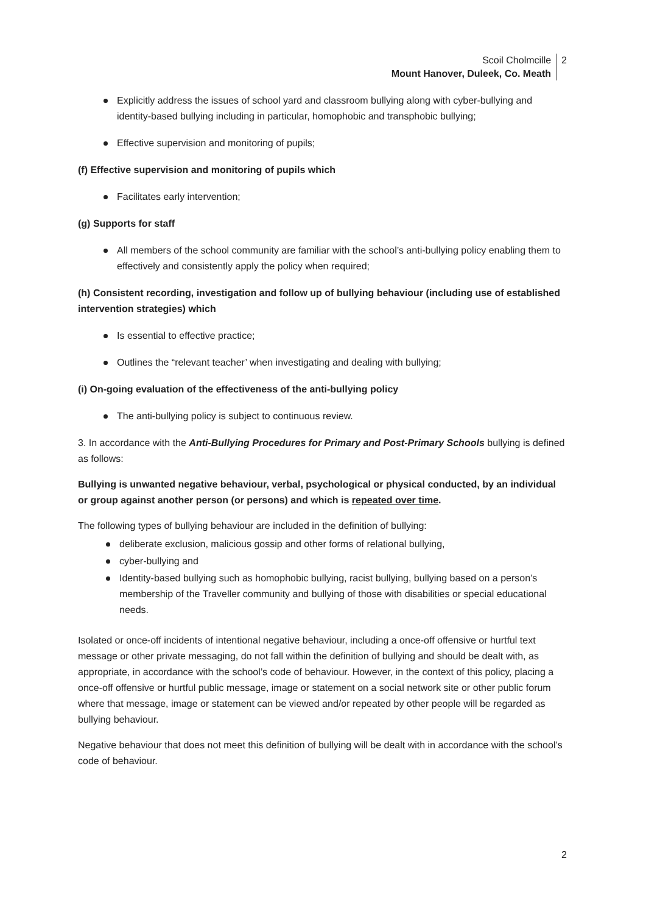Scoil Cholmcille
Mount Hanover, Duleek, Co. Meath
2
Explicitly address the issues of school yard and classroom bullying along with cyber-bullying and identity-based bullying including in particular, homophobic and transphobic bullying;
Effective supervision and monitoring of pupils;
(f) Effective supervision and monitoring of pupils which
Facilitates early intervention;
(g) Supports for staff
All members of the school community are familiar with the school’s anti-bullying policy enabling them to effectively and consistently apply the policy when required;
(h) Consistent recording, investigation and follow up of bullying behaviour (including use of established intervention strategies) which
Is essential to effective practice;
Outlines the “relevant teacher’ when investigating and dealing with bullying;
(i) On-going evaluation of the effectiveness of the anti-bullying policy
The anti-bullying policy is subject to continuous review.
3. In accordance with the Anti-Bullying Procedures for Primary and Post-Primary Schools bullying is defined as follows:
Bullying is unwanted negative behaviour, verbal, psychological or physical conducted, by an individual or group against another person (or persons) and which is repeated over time.
The following types of bullying behaviour are included in the definition of bullying:
deliberate exclusion, malicious gossip and other forms of relational bullying,
cyber-bullying and
Identity-based bullying such as homophobic bullying, racist bullying, bullying based on a person’s membership of the Traveller community and bullying of those with disabilities or special educational needs.
Isolated or once-off incidents of intentional negative behaviour, including a once-off offensive or hurtful text message or other private messaging, do not fall within the definition of bullying and should be dealt with, as appropriate, in accordance with the school’s code of behaviour. However, in the context of this policy, placing a once-off offensive or hurtful public message, image or statement on a social network site or other public forum where that message, image or statement can be viewed and/or repeated by other people will be regarded as bullying behaviour.
Negative behaviour that does not meet this definition of bullying will be dealt with in accordance with the school’s code of behaviour.
2